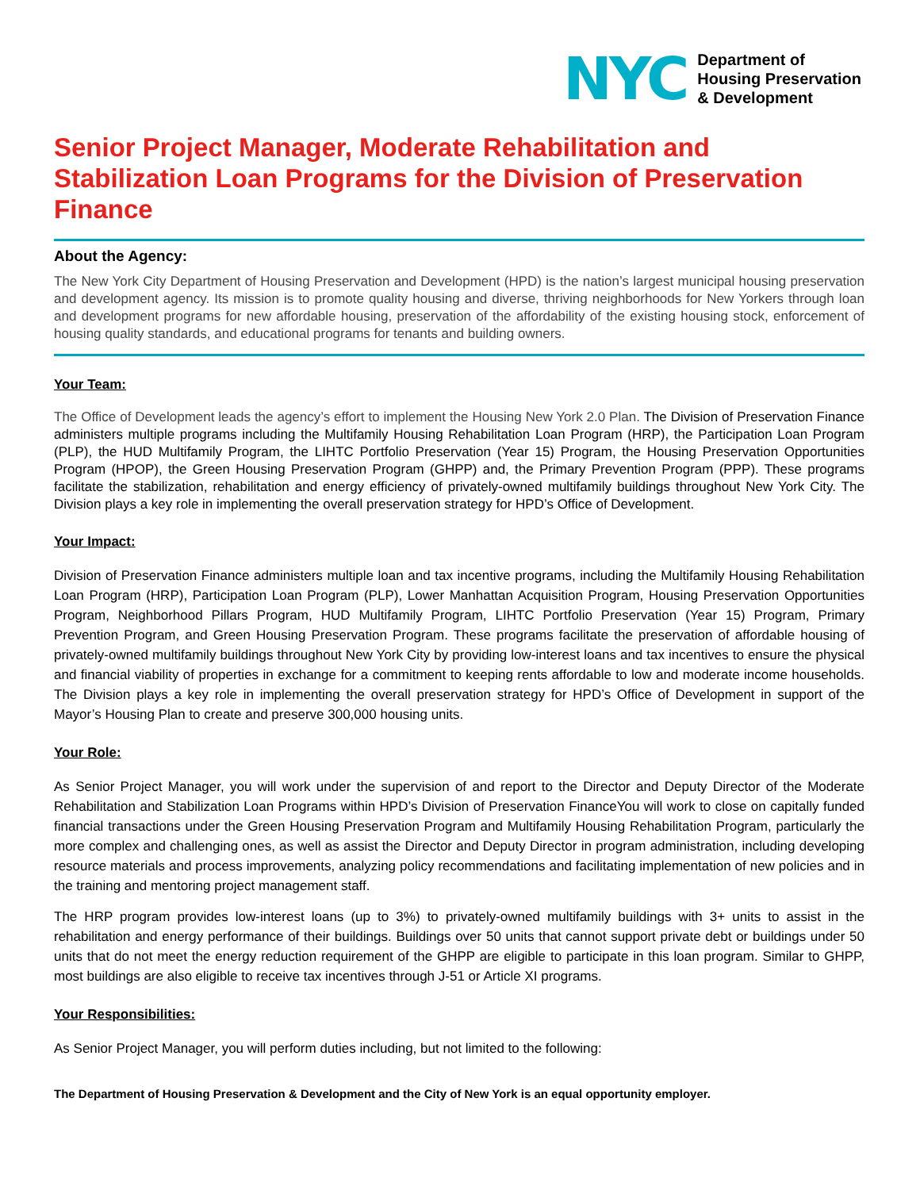NYC
Department of
Housing Preservation
& Development
Senior Project Manager, Moderate Rehabilitation and Stabilization Loan Programs for the Division of Preservation Finance
About the Agency:
The New York City Department of Housing Preservation and Development (HPD) is the nation’s largest municipal housing preservation and development agency. Its mission is to promote quality housing and diverse, thriving neighborhoods for New Yorkers through loan and development programs for new affordable housing, preservation of the affordability of the existing housing stock, enforcement of housing quality standards, and educational programs for tenants and building owners.
Your Team:
The Office of Development leads the agency’s effort to implement the Housing New York 2.0 Plan. The Division of Preservation Finance administers multiple programs including the Multifamily Housing Rehabilitation Loan Program (HRP), the Participation Loan Program (PLP), the HUD Multifamily Program, the LIHTC Portfolio Preservation (Year 15) Program, the Housing Preservation Opportunities Program (HPOP), the Green Housing Preservation Program (GHPP) and, the Primary Prevention Program (PPP). These programs facilitate the stabilization, rehabilitation and energy efficiency of privately-owned multifamily buildings throughout New York City. The Division plays a key role in implementing the overall preservation strategy for HPD’s Office of Development.
Your Impact:
Division of Preservation Finance administers multiple loan and tax incentive programs, including the Multifamily Housing Rehabilitation Loan Program (HRP), Participation Loan Program (PLP), Lower Manhattan Acquisition Program, Housing Preservation Opportunities Program, Neighborhood Pillars Program, HUD Multifamily Program, LIHTC Portfolio Preservation (Year 15) Program, Primary Prevention Program, and Green Housing Preservation Program. These programs facilitate the preservation of affordable housing of privately-owned multifamily buildings throughout New York City by providing low-interest loans and tax incentives to ensure the physical and financial viability of properties in exchange for a commitment to keeping rents affordable to low and moderate income households. The Division plays a key role in implementing the overall preservation strategy for HPD’s Office of Development in support of the Mayor’s Housing Plan to create and preserve 300,000 housing units.
Your Role:
As Senior Project Manager, you will work under the supervision of and report to the Director and Deputy Director of the Moderate Rehabilitation and Stabilization Loan Programs within HPD’s Division of Preservation FinanceYou will work to close on capitally funded financial transactions under the Green Housing Preservation Program and Multifamily Housing Rehabilitation Program, particularly the more complex and challenging ones, as well as assist the Director and Deputy Director in program administration, including developing resource materials and process improvements, analyzing policy recommendations and facilitating implementation of new policies and in the training and mentoring project management staff.
The HRP program provides low-interest loans (up to 3%) to privately-owned multifamily buildings with 3+ units to assist in the rehabilitation and energy performance of their buildings. Buildings over 50 units that cannot support private debt or buildings under 50 units that do not meet the energy reduction requirement of the GHPP are eligible to participate in this loan program. Similar to GHPP, most buildings are also eligible to receive tax incentives through J-51 or Article XI programs.
Your Responsibilities:
As Senior Project Manager, you will perform duties including, but not limited to the following:
The Department of Housing Preservation & Development and the City of New York is an equal opportunity employer.